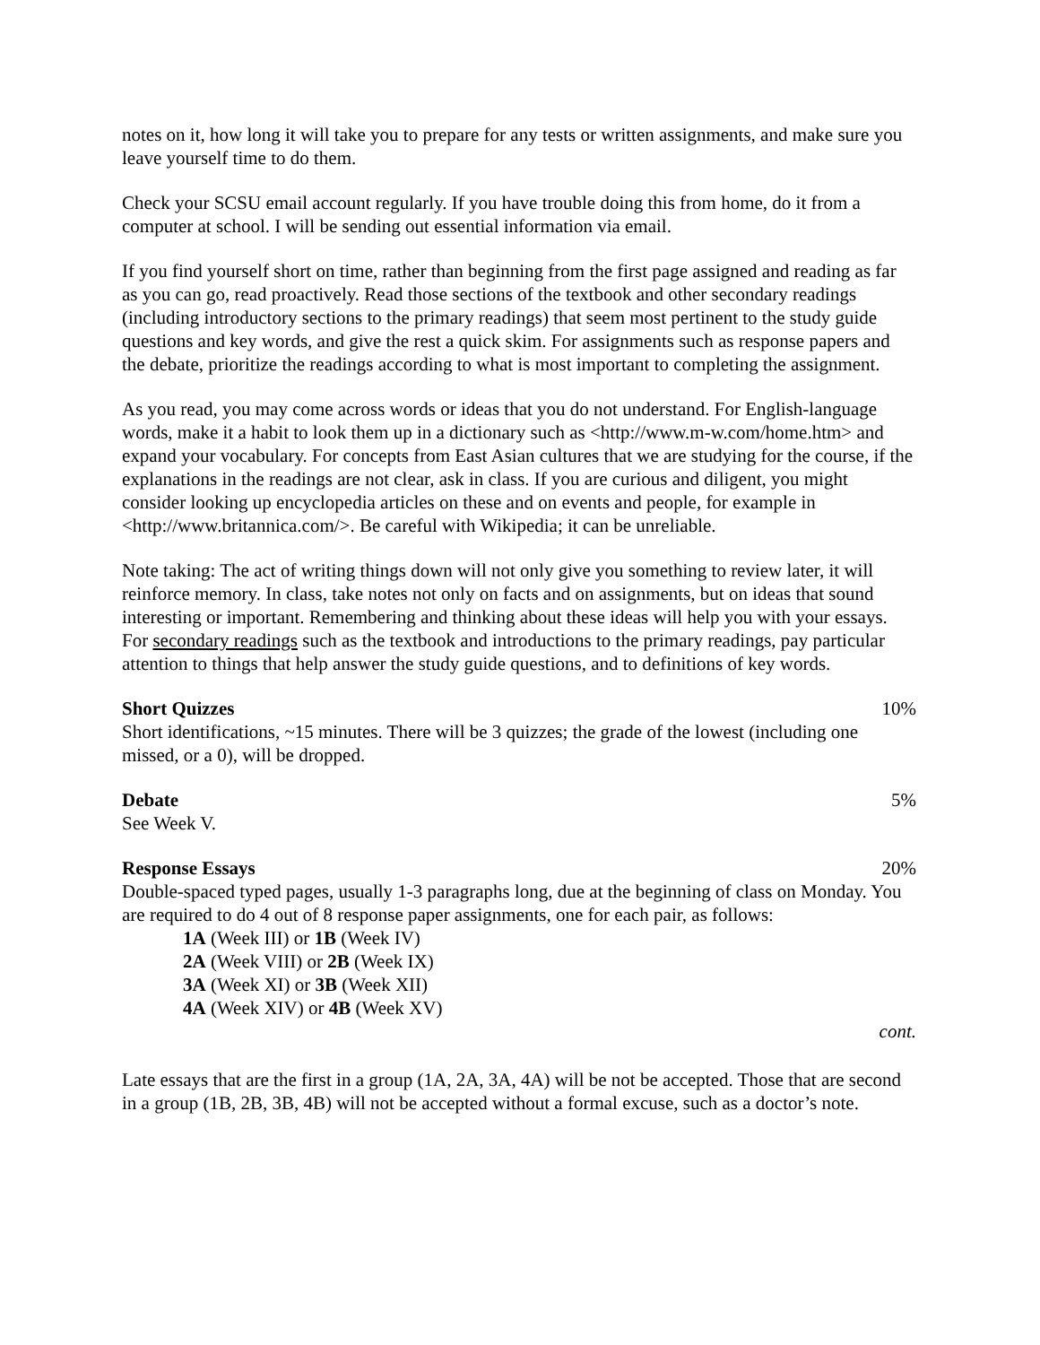notes on it, how long it will take you to prepare for any tests or written assignments, and make sure you leave yourself time to do them.
Check your SCSU email account regularly. If you have trouble doing this from home, do it from a computer at school. I will be sending out essential information via email.
If you find yourself short on time, rather than beginning from the first page assigned and reading as far as you can go, read proactively. Read those sections of the textbook and other secondary readings (including introductory sections to the primary readings) that seem most pertinent to the study guide questions and key words, and give the rest a quick skim. For assignments such as response papers and the debate, prioritize the readings according to what is most important to completing the assignment.
As you read, you may come across words or ideas that you do not understand. For English-language words, make it a habit to look them up in a dictionary such as <http://www.m-w.com/home.htm> and expand your vocabulary. For concepts from East Asian cultures that we are studying for the course, if the explanations in the readings are not clear, ask in class. If you are curious and diligent, you might consider looking up encyclopedia articles on these and on events and people, for example in <http://www.britannica.com/>. Be careful with Wikipedia; it can be unreliable.
Note taking: The act of writing things down will not only give you something to review later, it will reinforce memory. In class, take notes not only on facts and on assignments, but on ideas that sound interesting or important. Remembering and thinking about these ideas will help you with your essays. For secondary readings such as the textbook and introductions to the primary readings, pay particular attention to things that help answer the study guide questions, and to definitions of key words.
Short Quizzes 10%
Short identifications, ~15 minutes. There will be 3 quizzes; the grade of the lowest (including one missed, or a 0), will be dropped.
Debate 5%
See Week V.
Response Essays 20%
Double-spaced typed pages, usually 1-3 paragraphs long, due at the beginning of class on Monday. You are required to do 4 out of 8 response paper assignments, one for each pair, as follows:
1A (Week III) or 1B (Week IV)
2A (Week VIII) or 2B (Week IX)
3A (Week XI) or 3B (Week XII)
4A (Week XIV) or 4B (Week XV)
cont.
Late essays that are the first in a group (1A, 2A, 3A, 4A) will be not be accepted. Those that are second in a group (1B, 2B, 3B, 4B) will not be accepted without a formal excuse, such as a doctor’s note.